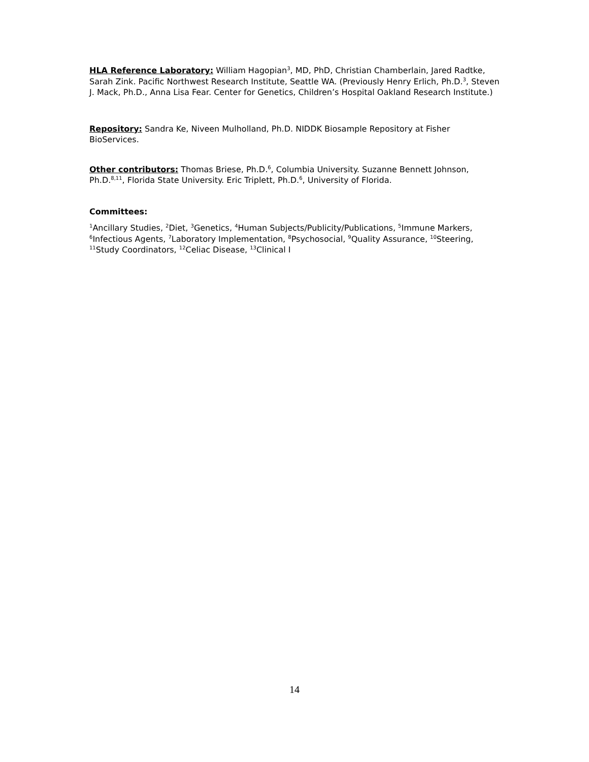HLA Reference Laboratory: William Hagopian<sup>3</sup>, MD, PhD, Christian Chamberlain, Jared Radtke, Sarah Zink. Pacific Northwest Research Institute, Seattle WA. (Previously Henry Erlich, Ph.D.<sup>3</sup>, Steven J. Mack, Ph.D., Anna Lisa Fear. Center for Genetics, Children’s Hospital Oakland Research Institute.)
Repository: Sandra Ke, Niveen Mulholland, Ph.D. NIDDK Biosample Repository at Fisher BioServices.
Other contributors: Thomas Briese, Ph.D.<sup>6</sup>, Columbia University. Suzanne Bennett Johnson, Ph.D.<sup>8,11</sup>, Florida State University. Eric Triplett, Ph.D.<sup>6</sup>, University of Florida.
Committees:
<sup>1</sup> Ancillary Studies, <sup>2</sup>Diet, <sup>3</sup>Genetics, <sup>4</sup>Human Subjects/Publicity/Publications, <sup>5</sup>Immune Markers, <sup>6</sup>Infectious Agents, <sup>7</sup>Laboratory Implementation, <sup>8</sup>Psychosocial, <sup>9</sup>Quality Assurance, <sup>10</sup>Steering, <sup>11</sup>Study Coordinators, <sup>12</sup>Celiac Disease, <sup>13</sup>Clinical I
14